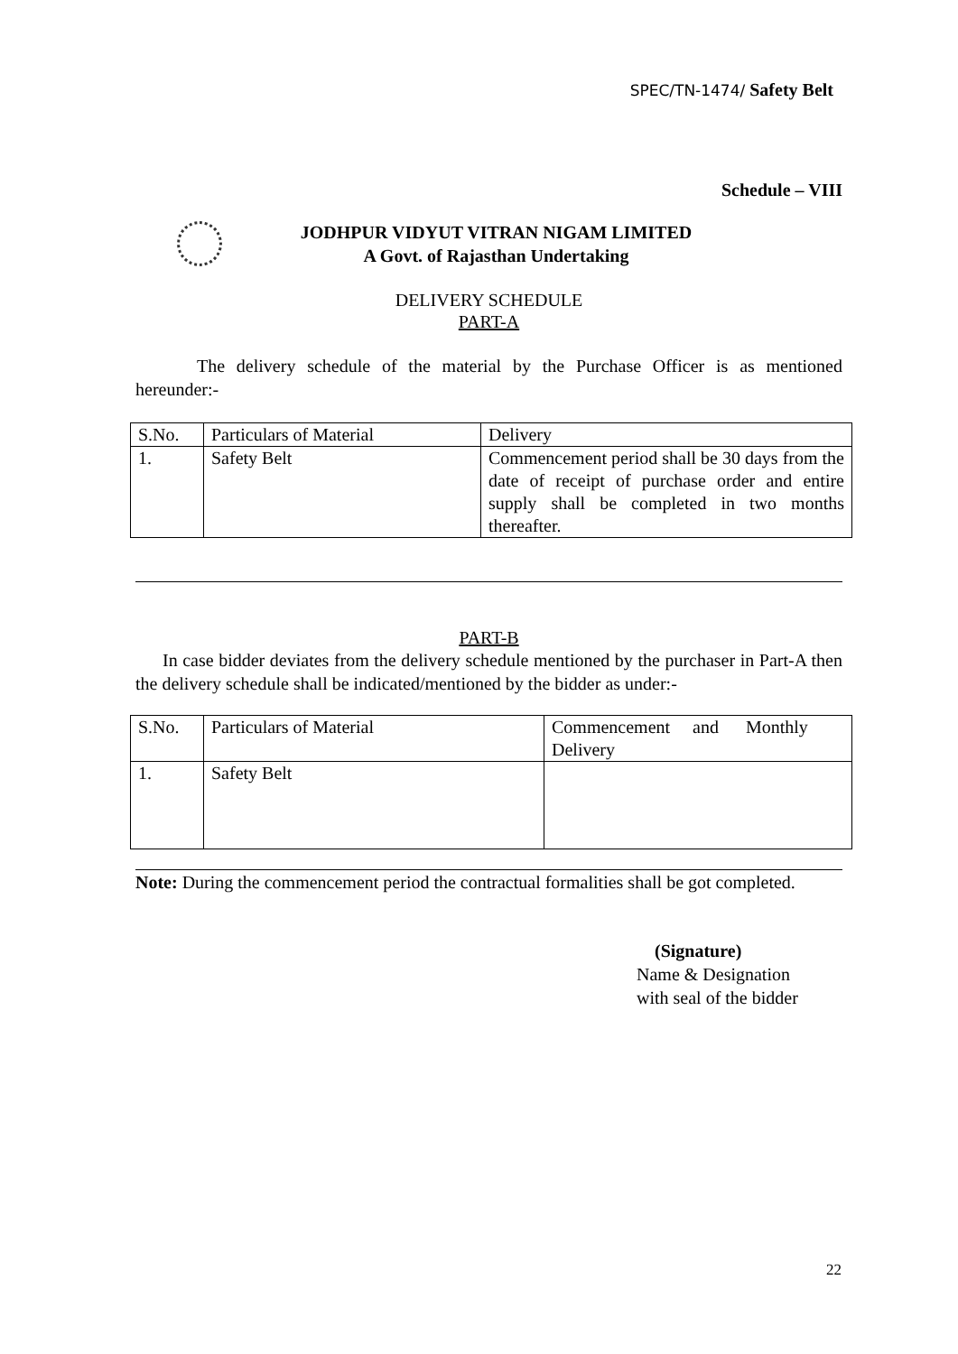SPEC/TN-1474/ Safety Belt
Schedule – VIII
JODHPUR VIDYUT VITRAN NIGAM LIMITED
A Govt. of Rajasthan Undertaking
DELIVERY SCHEDULE
PART-A
The delivery schedule of the material by the Purchase Officer is as mentioned hereunder:-
| S.No. | Particulars of Material | Delivery |
| 1. | Safety Belt | Commencement period shall be 30 days from the date of receipt of purchase order and entire supply shall be completed in two months thereafter. |
PART-B
In case bidder deviates from the delivery schedule mentioned by the purchaser in Part-A then the delivery schedule shall be indicated/mentioned by the bidder as under:-
| S.No. | Particulars of Material | Commencement and Monthly Delivery |
| 1. | Safety Belt | |
Note: During the commencement period the contractual formalities shall be got completed.
(Signature)
Name & Designation
with seal of the bidder
22